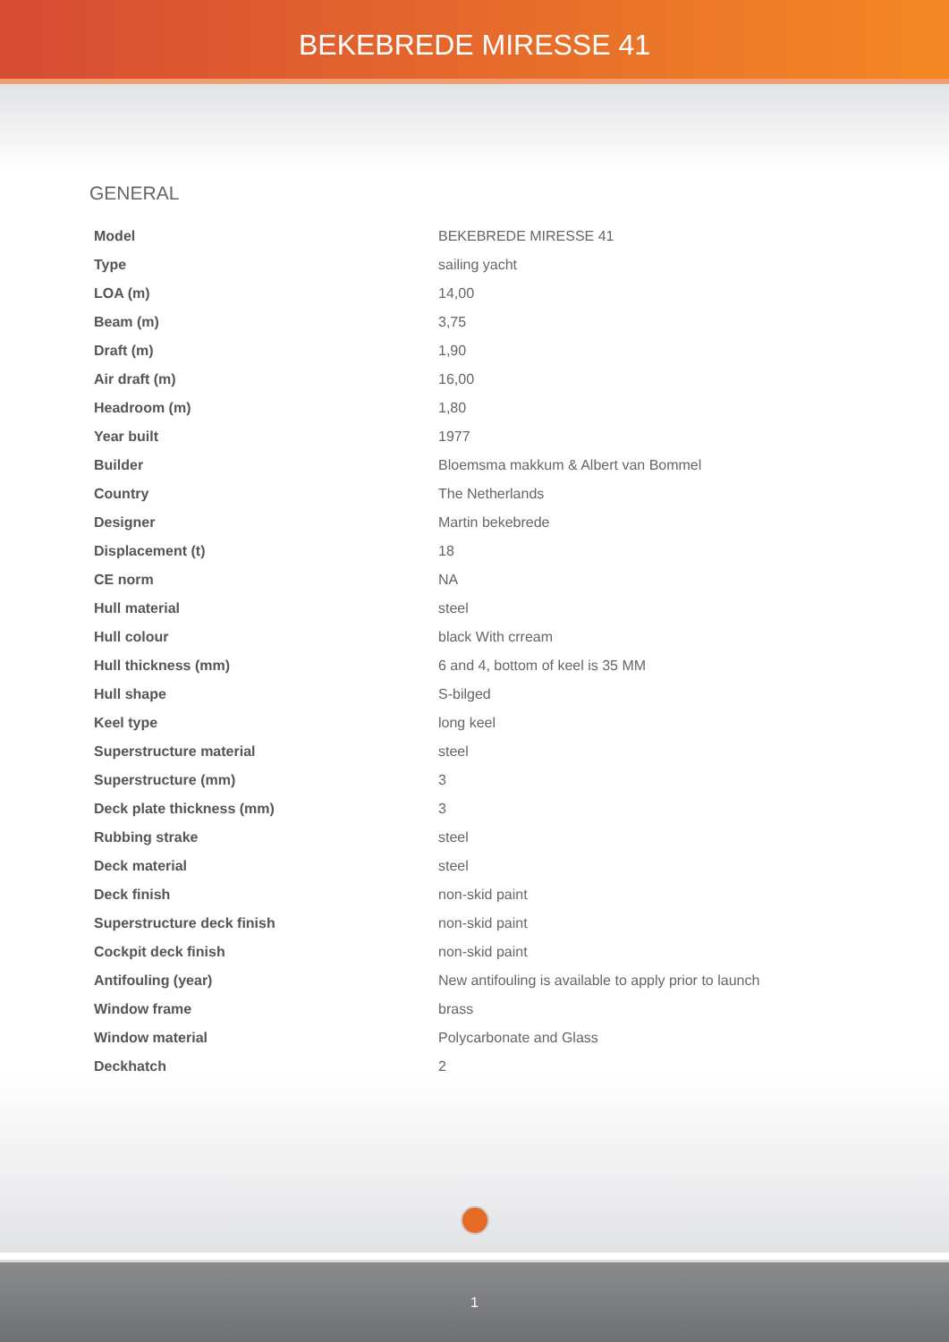BEKEBREDE MIRESSE 41
GENERAL
| Model | BEKEBREDE MIRESSE 41 |
| Type | sailing yacht |
| LOA (m) | 14,00 |
| Beam (m) | 3,75 |
| Draft (m) | 1,90 |
| Air draft (m) | 16,00 |
| Headroom (m) | 1,80 |
| Year built | 1977 |
| Builder | Bloemsma makkum & Albert van Bommel |
| Country | The Netherlands |
| Designer | Martin bekebrede |
| Displacement (t) | 18 |
| CE norm | NA |
| Hull material | steel |
| Hull colour | black With crream |
| Hull thickness (mm) | 6 and 4, bottom of keel is 35 MM |
| Hull shape | S-bilged |
| Keel type | long keel |
| Superstructure material | steel |
| Superstructure (mm) | 3 |
| Deck plate thickness (mm) | 3 |
| Rubbing strake | steel |
| Deck material | steel |
| Deck finish | non-skid paint |
| Superstructure deck finish | non-skid paint |
| Cockpit deck finish | non-skid paint |
| Antifouling (year) | New antifouling is available to apply prior to launch |
| Window frame | brass |
| Window material | Polycarbonate and Glass |
| Deckhatch | 2 |
1